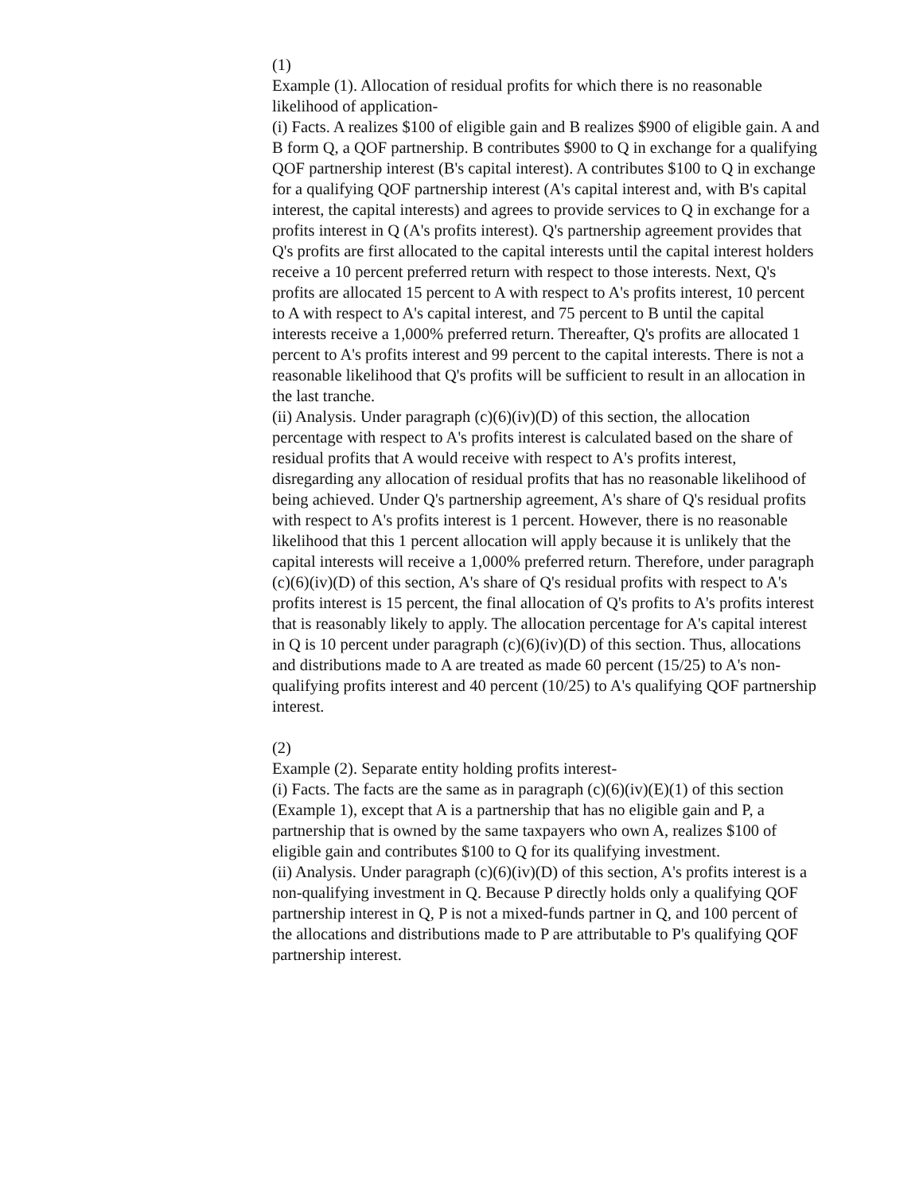(1)
Example (1). Allocation of residual profits for which there is no reasonable likelihood of application-
(i) Facts. A realizes $100 of eligible gain and B realizes $900 of eligible gain. A and B form Q, a QOF partnership. B contributes $900 to Q in exchange for a qualifying QOF partnership interest (B's capital interest). A contributes $100 to Q in exchange for a qualifying QOF partnership interest (A's capital interest and, with B's capital interest, the capital interests) and agrees to provide services to Q in exchange for a profits interest in Q (A's profits interest). Q's partnership agreement provides that Q's profits are first allocated to the capital interests until the capital interest holders receive a 10 percent preferred return with respect to those interests. Next, Q's profits are allocated 15 percent to A with respect to A's profits interest, 10 percent to A with respect to A's capital interest, and 75 percent to B until the capital interests receive a 1,000% preferred return. Thereafter, Q's profits are allocated 1 percent to A's profits interest and 99 percent to the capital interests. There is not a reasonable likelihood that Q's profits will be sufficient to result in an allocation in the last tranche.
(ii) Analysis. Under paragraph (c)(6)(iv)(D) of this section, the allocation percentage with respect to A's profits interest is calculated based on the share of residual profits that A would receive with respect to A's profits interest, disregarding any allocation of residual profits that has no reasonable likelihood of being achieved. Under Q's partnership agreement, A's share of Q's residual profits with respect to A's profits interest is 1 percent. However, there is no reasonable likelihood that this 1 percent allocation will apply because it is unlikely that the capital interests will receive a 1,000% preferred return. Therefore, under paragraph (c)(6)(iv)(D) of this section, A's share of Q's residual profits with respect to A's profits interest is 15 percent, the final allocation of Q's profits to A's profits interest that is reasonably likely to apply. The allocation percentage for A's capital interest in Q is 10 percent under paragraph (c)(6)(iv)(D) of this section. Thus, allocations and distributions made to A are treated as made 60 percent (15/25) to A's non-qualifying profits interest and 40 percent (10/25) to A's qualifying QOF partnership interest.
(2)
Example (2). Separate entity holding profits interest-
(i) Facts. The facts are the same as in paragraph (c)(6)(iv)(E)(1) of this section (Example 1), except that A is a partnership that has no eligible gain and P, a partnership that is owned by the same taxpayers who own A, realizes $100 of eligible gain and contributes $100 to Q for its qualifying investment.
(ii) Analysis. Under paragraph (c)(6)(iv)(D) of this section, A's profits interest is a non-qualifying investment in Q. Because P directly holds only a qualifying QOF partnership interest in Q, P is not a mixed-funds partner in Q, and 100 percent of the allocations and distributions made to P are attributable to P's qualifying QOF partnership interest.